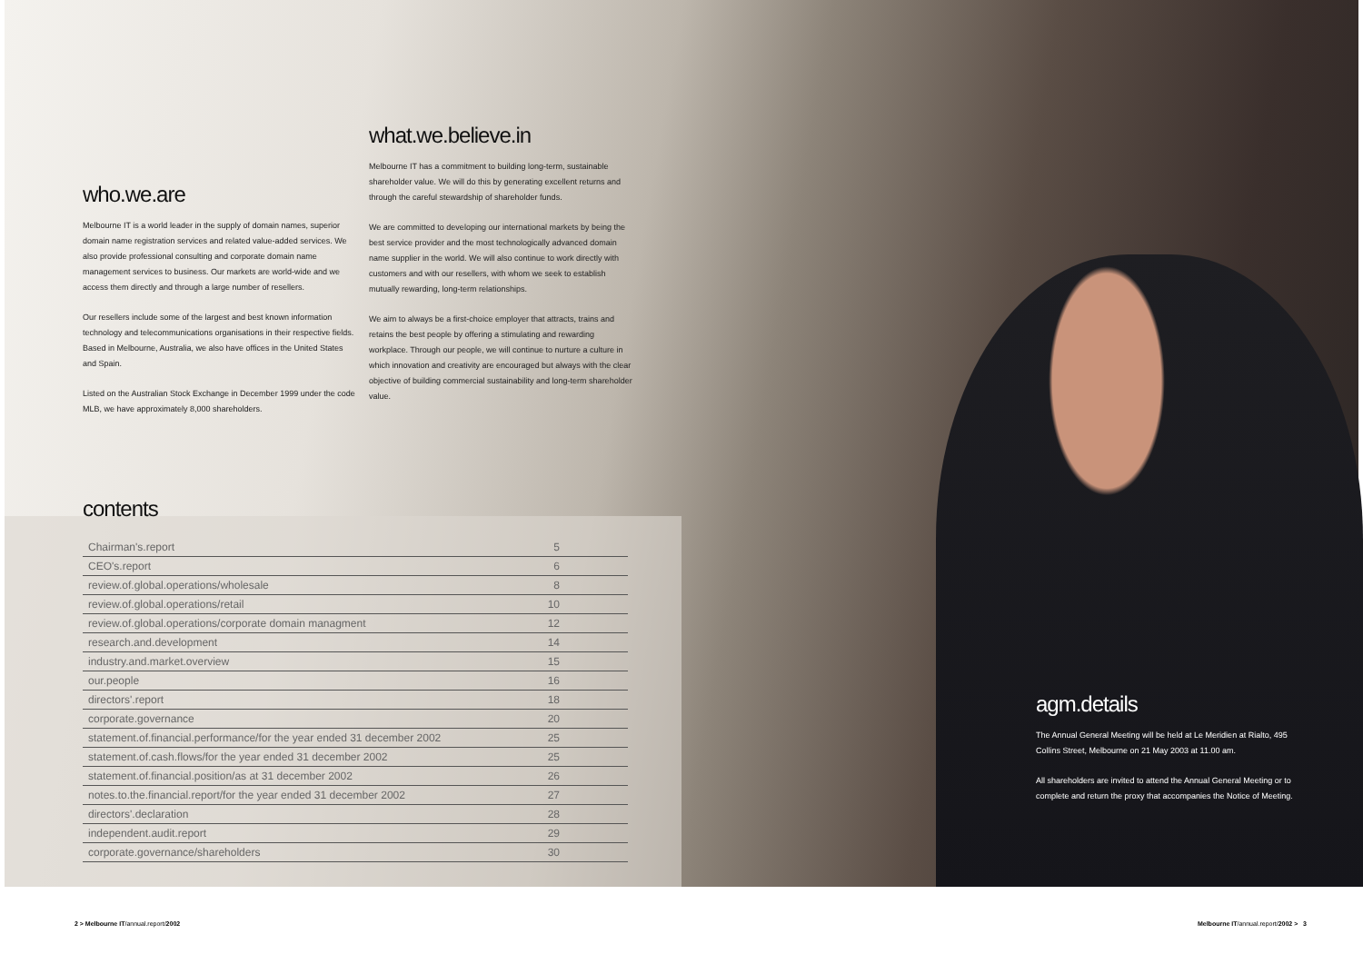who.we.are
Melbourne IT is a world leader in the supply of domain names, superior domain name registration services and related value-added services. We also provide professional consulting and corporate domain name management services to business. Our markets are world-wide and we access them directly and through a large number of resellers.
Our resellers include some of the largest and best known information technology and telecommunications organisations in their respective fields. Based in Melbourne, Australia, we also have offices in the United States and Spain.
Listed on the Australian Stock Exchange in December 1999 under the code MLB, we have approximately 8,000 shareholders.
what.we.believe.in
Melbourne IT has a commitment to building long-term, sustainable shareholder value. We will do this by generating excellent returns and through the careful stewardship of shareholder funds.
We are committed to developing our international markets by being the best service provider and the most technologically advanced domain name supplier in the world. We will also continue to work directly with customers and with our resellers, with whom we seek to establish mutually rewarding, long-term relationships.
We aim to always be a first-choice employer that attracts, trains and retains the best people by offering a stimulating and rewarding workplace. Through our people, we will continue to nurture a culture in which innovation and creativity are encouraged but always with the clear objective of building commercial sustainability and long-term shareholder value.
contents
| Chairman's.report | 5 |
| CEO's.report | 6 |
| review.of.global.operations/wholesale | 8 |
| review.of.global.operations/retail | 10 |
| review.of.global.operations/corporate domain managment | 12 |
| research.and.development | 14 |
| industry.and.market.overview | 15 |
| our.people | 16 |
| directors'.report | 18 |
| corporate.governance | 20 |
| statement.of.financial.performance/for the year ended 31 december 2002 | 25 |
| statement.of.cash.flows/for the year ended 31 december 2002 | 25 |
| statement.of.financial.position/as at 31 december 2002 | 26 |
| notes.to.the.financial.report/for the year ended 31 december 2002 | 27 |
| directors'.declaration | 28 |
| independent.audit.report | 29 |
| corporate.governance/shareholders | 30 |
agm.details
The Annual General Meeting will be held at Le Meridien at Rialto, 495 Collins Street, Melbourne on 21 May 2003 at 11.00 am.
All shareholders are invited to attend the Annual General Meeting or to complete and return the proxy that accompanies the Notice of Meeting.
2 > Melbourne IT/annual.report/2002
Melbourne IT/annual.report/2002 > 3